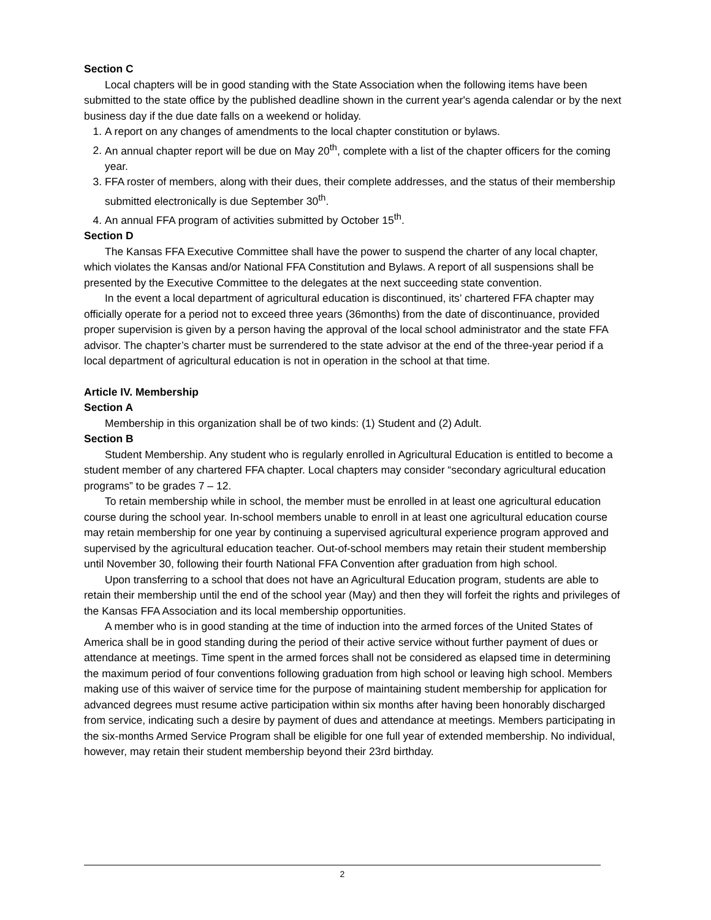Section C
Local chapters will be in good standing with the State Association when the following items have been submitted to the state office by the published deadline shown in the current year's agenda calendar or by the next business day if the due date falls on a weekend or holiday.
1. A report on any changes of amendments to the local chapter constitution or bylaws.
2. An annual chapter report will be due on May 20<sup>th</sup>, complete with a list of the chapter officers for the coming year.
3. FFA roster of members, along with their dues, their complete addresses, and the status of their membership submitted electronically is due September 30<sup>th</sup>.
4. An annual FFA program of activities submitted by October 15<sup>th</sup>.
Section D
The Kansas FFA Executive Committee shall have the power to suspend the charter of any local chapter, which violates the Kansas and/or National FFA Constitution and Bylaws. A report of all suspensions shall be presented by the Executive Committee to the delegates at the next succeeding state convention.
In the event a local department of agricultural education is discontinued, its’ chartered FFA chapter may officially operate for a period not to exceed three years (36months) from the date of discontinuance, provided proper supervision is given by a person having the approval of the local school administrator and the state FFA advisor. The chapter’s charter must be surrendered to the state advisor at the end of the three-year period if a local department of agricultural education is not in operation in the school at that time.
Article IV. Membership
Section A
Membership in this organization shall be of two kinds: (1) Student and (2) Adult.
Section B
Student Membership. Any student who is regularly enrolled in Agricultural Education is entitled to become a student member of any chartered FFA chapter. Local chapters may consider “secondary agricultural education programs” to be grades 7 – 12.
To retain membership while in school, the member must be enrolled in at least one agricultural education course during the school year. In-school members unable to enroll in at least one agricultural education course may retain membership for one year by continuing a supervised agricultural experience program approved and supervised by the agricultural education teacher. Out-of-school members may retain their student membership until November 30, following their fourth National FFA Convention after graduation from high school.
Upon transferring to a school that does not have an Agricultural Education program, students are able to retain their membership until the end of the school year (May) and then they will forfeit the rights and privileges of the Kansas FFA Association and its local membership opportunities.
A member who is in good standing at the time of induction into the armed forces of the United States of America shall be in good standing during the period of their active service without further payment of dues or attendance at meetings. Time spent in the armed forces shall not be considered as elapsed time in determining the maximum period of four conventions following graduation from high school or leaving high school. Members making use of this waiver of service time for the purpose of maintaining student membership for application for advanced degrees must resume active participation within six months after having been honorably discharged from service, indicating such a desire by payment of dues and attendance at meetings. Members participating in the six-months Armed Service Program shall be eligible for one full year of extended membership. No individual, however, may retain their student membership beyond their 23rd birthday.
2